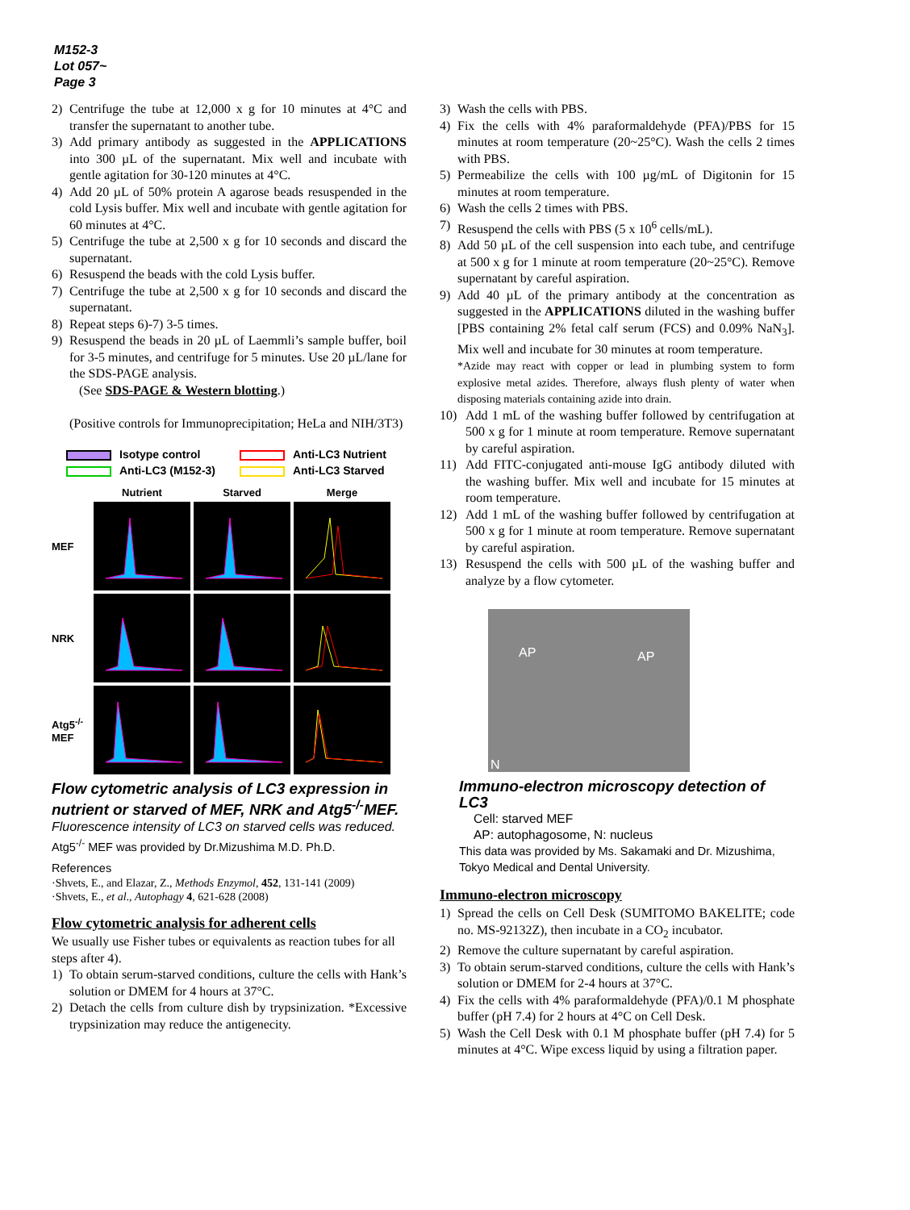M152-3
Lot 057~
Page 3
2) Centrifuge the tube at 12,000 x g for 10 minutes at 4°C and transfer the supernatant to another tube.
3) Add primary antibody as suggested in the APPLICATIONS into 300 µL of the supernatant. Mix well and incubate with gentle agitation for 30-120 minutes at 4°C.
4) Add 20 µL of 50% protein A agarose beads resuspended in the cold Lysis buffer. Mix well and incubate with gentle agitation for 60 minutes at 4°C.
5) Centrifuge the tube at 2,500 x g for 10 seconds and discard the supernatant.
6) Resuspend the beads with the cold Lysis buffer.
7) Centrifuge the tube at 2,500 x g for 10 seconds and discard the supernatant.
8) Repeat steps 6)-7) 3-5 times.
9) Resuspend the beads in 20 µL of Laemmli’s sample buffer, boil for 3-5 minutes, and centrifuge for 5 minutes. Use 20 µL/lane for the SDS-PAGE analysis.
(See SDS-PAGE & Western blotting.)
(Positive controls for Immunoprecipitation; HeLa and NIH/3T3)
Isotype control
Anti-LC3 Nutrient
Anti-LC3 (M152-3)
Anti-LC3 Starved
Nutrient
Starved
Merge
MEF
NRK
Atg5<sup>-/-</sup>
MEF
Flow cytometric analysis of LC3 expression in nutrient or starved of MEF, NRK and Atg5<sup>-/-</sup>MEF. Fluorescence intensity of LC3 on starved cells was reduced.
Atg5<sup>-/-</sup> MEF was provided by Dr.Mizushima M.D. Ph.D.
References
·Shvets, E., and Elazar, Z., Methods Enzymol, 452, 131-141 (2009)
·Shvets, E., et al., Autophagy 4, 621-628 (2008)
Flow cytometric analysis for adherent cells
We usually use Fisher tubes or equivalents as reaction tubes for all steps after 4).
1) To obtain serum-starved conditions, culture the cells with Hank’s solution or DMEM for 4 hours at 37°C.
2) Detach the cells from culture dish by trypsinization. *Excessive trypsinization may reduce the antigenecity.
3) Wash the cells with PBS.
4) Fix the cells with 4% paraformaldehyde (PFA)/PBS for 15 minutes at room temperature (20~25°C). Wash the cells 2 times with PBS.
5) Permeabilize the cells with 100 µg/mL of Digitonin for 15 minutes at room temperature.
6) Wash the cells 2 times with PBS.
7) Resuspend the cells with PBS (5 x 10<sup>6</sup> cells/mL).
8) Add 50 µL of the cell suspension into each tube, and centrifuge at 500 x g for 1 minute at room temperature (20~25°C). Remove supernatant by careful aspiration.
9) Add 40 µL of the primary antibody at the concentration as suggested in the APPLICATIONS diluted in the washing buffer [PBS containing 2% fetal calf serum (FCS) and 0.09% NaN<sub>3</sub>]. Mix well and incubate for 30 minutes at room temperature.
*Azide may react with copper or lead in plumbing system to form explosive metal azides. Therefore, always flush plenty of water when disposing materials containing azide into drain.
10) Add 1 mL of the washing buffer followed by centrifugation at 500 x g for 1 minute at room temperature. Remove supernatant by careful aspiration.
11) Add FITC-conjugated anti-mouse IgG antibody diluted with the washing buffer. Mix well and incubate for 15 minutes at room temperature.
12) Add 1 mL of the washing buffer followed by centrifugation at 500 x g for 1 minute at room temperature. Remove supernatant by careful aspiration.
13) Resuspend the cells with 500 µL of the washing buffer and analyze by a flow cytometer.
AP AP
N
Immuno-electron microscopy detection of LC3
Cell: starved MEF
AP: autophagosome, N: nucleus
This data was provided by Ms. Sakamaki and Dr. Mizushima, Tokyo Medical and Dental University.
Immuno-electron microscopy
1) Spread the cells on Cell Desk (SUMITOMO BAKELITE; code no. MS-92132Z), then incubate in a CO<sub>2</sub> incubator.
2) Remove the culture supernatant by careful aspiration.
3) To obtain serum-starved conditions, culture the cells with Hank’s solution or DMEM for 2-4 hours at 37°C.
4) Fix the cells with 4% paraformaldehyde (PFA)/0.1 M phosphate buffer (pH 7.4) for 2 hours at 4°C on Cell Desk.
5) Wash the Cell Desk with 0.1 M phosphate buffer (pH 7.4) for 5 minutes at 4°C. Wipe excess liquid by using a filtration paper.